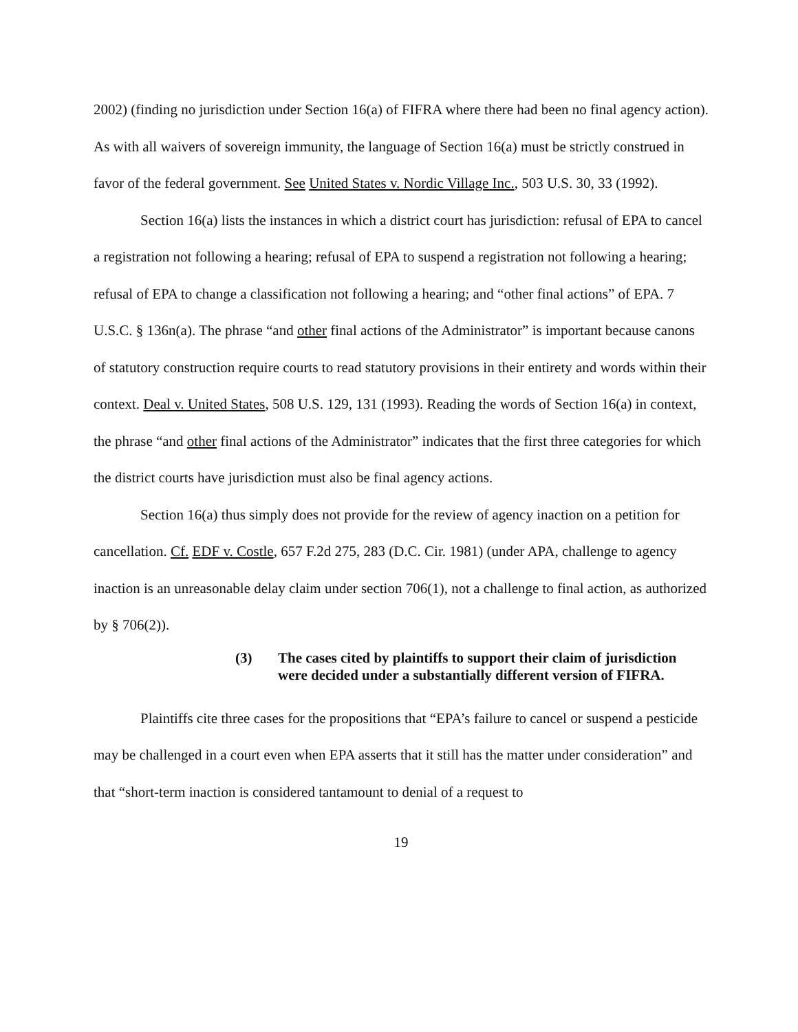2002) (finding no jurisdiction under Section 16(a) of FIFRA where there had been no final agency action). As with all waivers of sovereign immunity, the language of Section 16(a) must be strictly construed in favor of the federal government. See United States v. Nordic Village Inc., 503 U.S. 30, 33 (1992).
Section 16(a) lists the instances in which a district court has jurisdiction: refusal of EPA to cancel a registration not following a hearing; refusal of EPA to suspend a registration not following a hearing; refusal of EPA to change a classification not following a hearing; and “other final actions” of EPA. 7 U.S.C. § 136n(a). The phrase “and other final actions of the Administrator” is important because canons of statutory construction require courts to read statutory provisions in their entirety and words within their context. Deal v. United States, 508 U.S. 129, 131 (1993). Reading the words of Section 16(a) in context, the phrase “and other final actions of the Administrator” indicates that the first three categories for which the district courts have jurisdiction must also be final agency actions.
Section 16(a) thus simply does not provide for the review of agency inaction on a petition for cancellation. Cf. EDF v. Costle, 657 F.2d 275, 283 (D.C. Cir. 1981) (under APA, challenge to agency inaction is an unreasonable delay claim under section 706(1), not a challenge to final action, as authorized by § 706(2)).
(3) The cases cited by plaintiffs to support their claim of jurisdiction were decided under a substantially different version of FIFRA.
Plaintiffs cite three cases for the propositions that “EPA’s failure to cancel or suspend a pesticide may be challenged in a court even when EPA asserts that it still has the matter under consideration” and that “short-term inaction is considered tantamount to denial of a request to
19